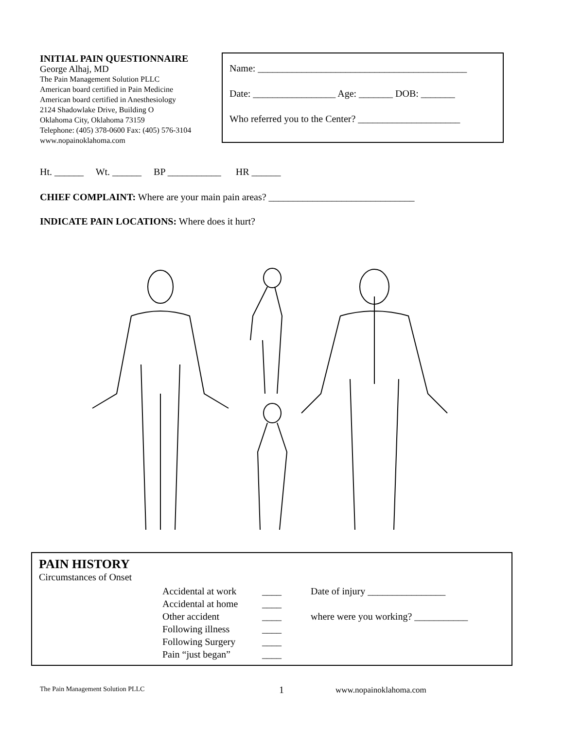INITIAL PAIN QUESTIONNAIRE
George Alhaj, MD
The Pain Management Solution PLLC
American board certified in Pain Medicine
American board certified in Anesthesiology
2124 Shadowlake Drive, Building O
Oklahoma City, Oklahoma 73159
Telephone: (405) 378-0600 Fax: (405) 576-3104
www.nopainoklahoma.com
Name: ___________________________________________
Date: _________________ Age: _______ DOB: _______
Who referred you to the Center? _____________________
Ht. ______ Wt. ______ BP ___________ HR ______
CHIEF COMPLAINT: Where are your main pain areas? ______________________________
INDICATE PAIN LOCATIONS: Where does it hurt?
PAIN HISTORY
Circumstances of Onset
Accidental at work ____ Date of injury ________________ Accidental at home ____ Other accident ____ where were you working? ___________ Following illness ____ Following Surgery ____ Pain “just began” ____
The Pain Management Solution PLLC
1 www.nopainoklahoma.com